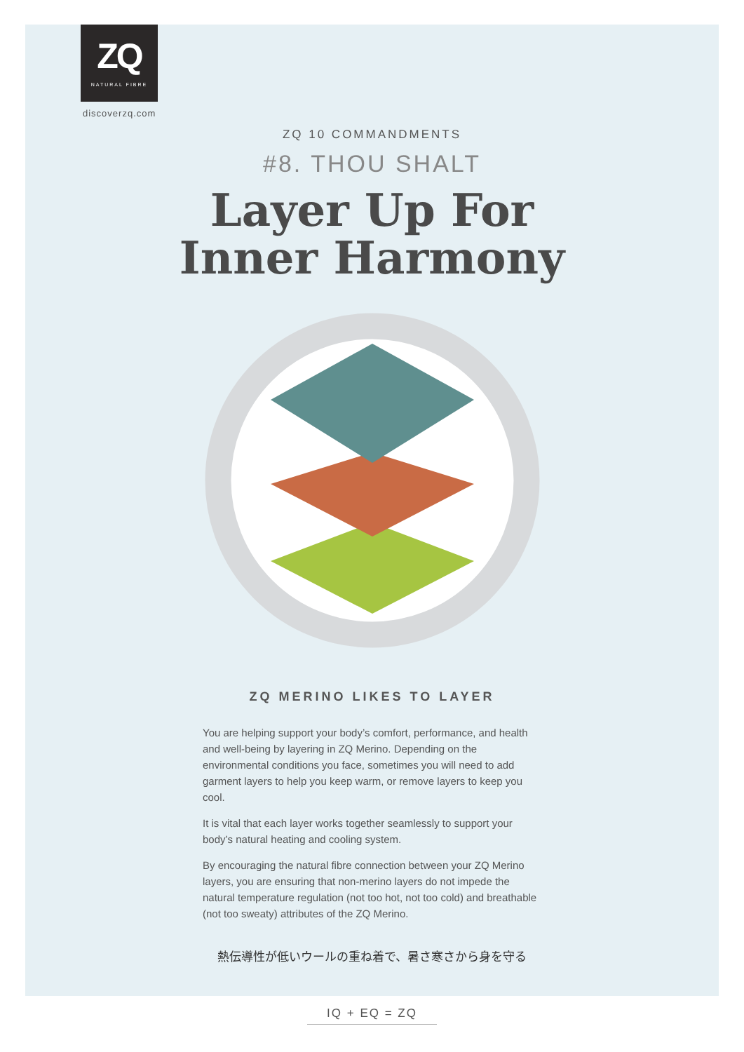ZQ
NATURAL FIBRE
discoverzq.com
ZQ 10 COMMANDMENTS
#8. THOU SHALT
Layer Up For
Inner Harmony
ZQ MERINO LIKES TO LAYER
You are helping support your body’s comfort, performance, and health and well-being by layering in ZQ Merino. Depending on the environmental conditions you face, sometimes you will need to add garment layers to help you keep warm, or remove layers to keep you cool.
It is vital that each layer works together seamlessly to support your body’s natural heating and cooling system.
By encouraging the natural fibre connection between your ZQ Merino layers, you are ensuring that non-merino layers do not impede the natural temperature regulation (not too hot, not too cold) and breathable (not too sweaty) attributes of the ZQ Merino.
熱伝導性が低いウールの重ね着で、暑さ寒さから身を守る
IQ + EQ = ZQ